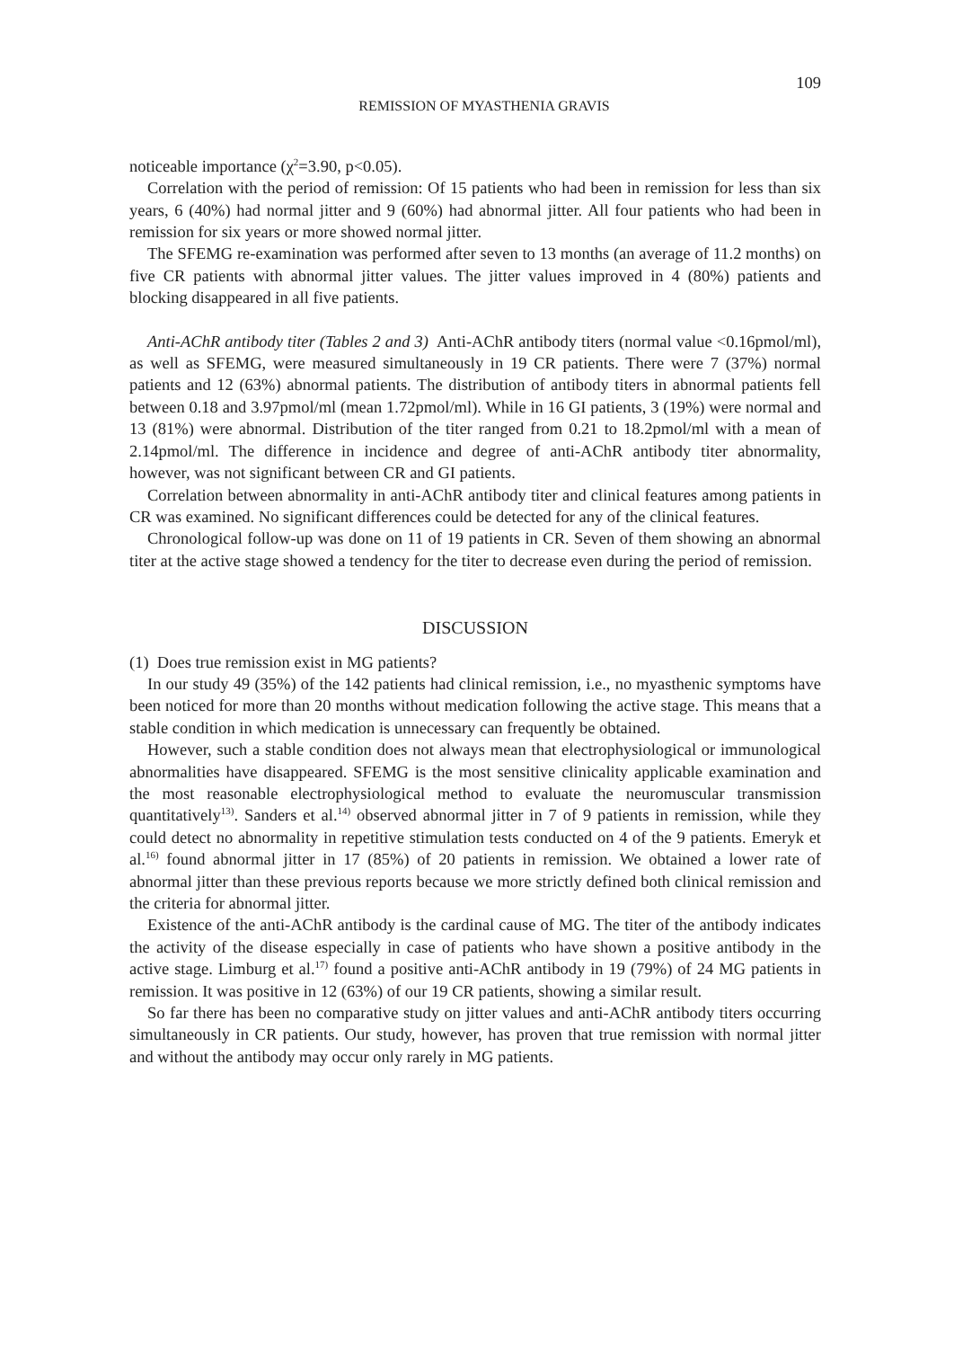109
REMISSION OF MYASTHENIA GRAVIS
noticeable importance (χ<sup>2</sup>=3.90, p<0.05).
Correlation with the period of remission: Of 15 patients who had been in remission for less than six years, 6 (40%) had normal jitter and 9 (60%) had abnormal jitter. All four patients who had been in remission for six years or more showed normal jitter.
The SFEMG re-examination was performed after seven to 13 months (an average of 11.2 months) on five CR patients with abnormal jitter values. The jitter values improved in 4 (80%) patients and blocking disappeared in all five patients.
Anti-AChR antibody titer (Tables 2 and 3) Anti-AChR antibody titers (normal value <0.16pmol/ml), as well as SFEMG, were measured simultaneously in 19 CR patients. There were 7 (37%) normal patients and 12 (63%) abnormal patients. The distribution of antibody titers in abnormal patients fell between 0.18 and 3.97pmol/ml (mean 1.72pmol/ml). While in 16 GI patients, 3 (19%) were normal and 13 (81%) were abnormal. Distribution of the titer ranged from 0.21 to 18.2pmol/ml with a mean of 2.14pmol/ml. The difference in incidence and degree of anti-AChR antibody titer abnormality, however, was not significant between CR and GI patients.
Correlation between abnormality in anti-AChR antibody titer and clinical features among patients in CR was examined. No significant differences could be detected for any of the clinical features.
Chronological follow-up was done on 11 of 19 patients in CR. Seven of them showing an abnormal titer at the active stage showed a tendency for the titer to decrease even during the period of remission.
DISCUSSION
(1) Does true remission exist in MG patients?
In our study 49 (35%) of the 142 patients had clinical remission, i.e., no myasthenic symptoms have been noticed for more than 20 months without medication following the active stage. This means that a stable condition in which medication is unnecessary can frequently be obtained.
However, such a stable condition does not always mean that electrophysiological or immunological abnormalities have disappeared. SFEMG is the most sensitive clinicality applicable examination and the most reasonable electrophysiological method to evaluate the neuromuscular transmission quantitatively<sup>13)</sup>. Sanders et al.<sup>14)</sup> observed abnormal jitter in 7 of 9 patients in remission, while they could detect no abnormality in repetitive stimulation tests conducted on 4 of the 9 patients. Emeryk et al.<sup>16)</sup> found abnormal jitter in 17 (85%) of 20 patients in remission. We obtained a lower rate of abnormal jitter than these previous reports because we more strictly defined both clinical remission and the criteria for abnormal jitter.
Existence of the anti-AChR antibody is the cardinal cause of MG. The titer of the antibody indicates the activity of the disease especially in case of patients who have shown a positive antibody in the active stage. Limburg et al.<sup>17)</sup> found a positive anti-AChR antibody in 19 (79%) of 24 MG patients in remission. It was positive in 12 (63%) of our 19 CR patients, showing a similar result.
So far there has been no comparative study on jitter values and anti-AChR antibody titers occurring simultaneously in CR patients. Our study, however, has proven that true remission with normal jitter and without the antibody may occur only rarely in MG patients.